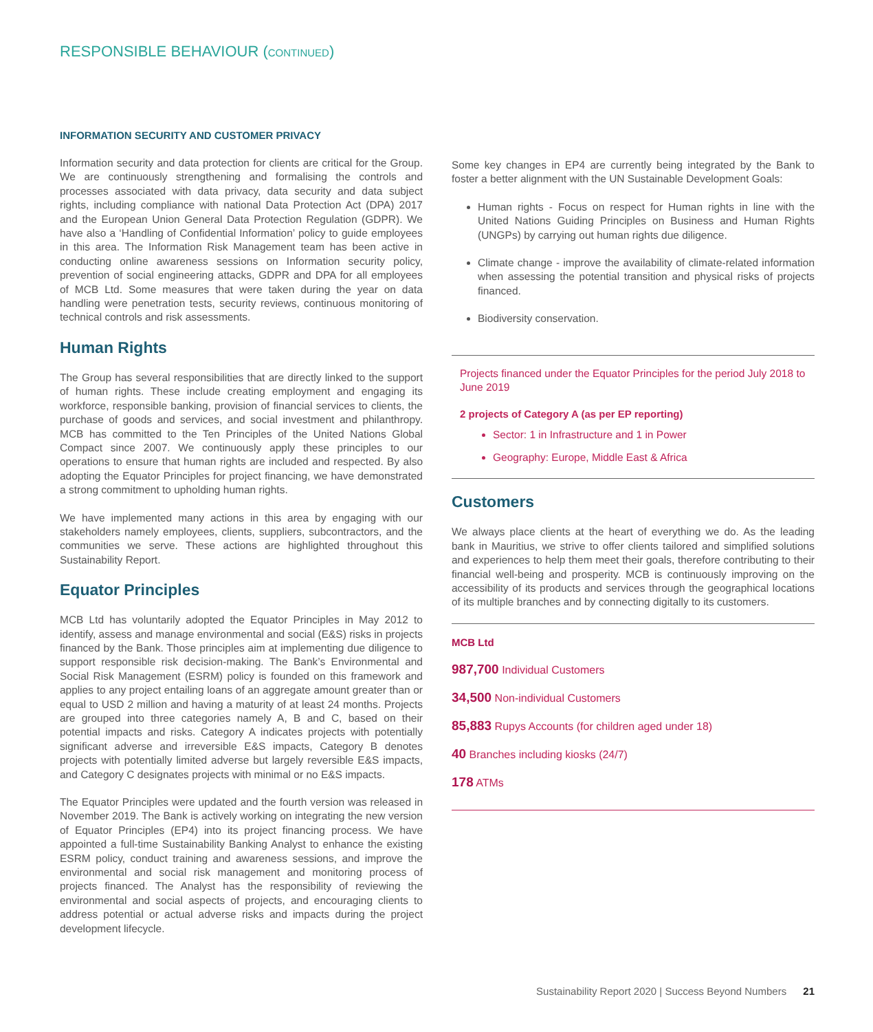RESPONSIBLE BEHAVIOUR (CONTINUED)
INFORMATION SECURITY AND CUSTOMER PRIVACY
Information security and data protection for clients are critical for the Group. We are continuously strengthening and formalising the controls and processes associated with data privacy, data security and data subject rights, including compliance with national Data Protection Act (DPA) 2017 and the European Union General Data Protection Regulation (GDPR). We have also a ‘Handling of Confidential Information’ policy to guide employees in this area. The Information Risk Management team has been active in conducting online awareness sessions on Information security policy, prevention of social engineering attacks, GDPR and DPA for all employees of MCB Ltd. Some measures that were taken during the year on data handling were penetration tests, security reviews, continuous monitoring of technical controls and risk assessments.
Human Rights
The Group has several responsibilities that are directly linked to the support of human rights. These include creating employment and engaging its workforce, responsible banking, provision of financial services to clients, the purchase of goods and services, and social investment and philanthropy. MCB has committed to the Ten Principles of the United Nations Global Compact since 2007. We continuously apply these principles to our operations to ensure that human rights are included and respected. By also adopting the Equator Principles for project financing, we have demonstrated a strong commitment to upholding human rights.
We have implemented many actions in this area by engaging with our stakeholders namely employees, clients, suppliers, subcontractors, and the communities we serve. These actions are highlighted throughout this Sustainability Report.
Equator Principles
MCB Ltd has voluntarily adopted the Equator Principles in May 2012 to identify, assess and manage environmental and social (E&S) risks in projects financed by the Bank. Those principles aim at implementing due diligence to support responsible risk decision-making. The Bank’s Environmental and Social Risk Management (ESRM) policy is founded on this framework and applies to any project entailing loans of an aggregate amount greater than or equal to USD 2 million and having a maturity of at least 24 months. Projects are grouped into three categories namely A, B and C, based on their potential impacts and risks. Category A indicates projects with potentially significant adverse and irreversible E&S impacts, Category B denotes projects with potentially limited adverse but largely reversible E&S impacts, and Category C designates projects with minimal or no E&S impacts.
The Equator Principles were updated and the fourth version was released in November 2019. The Bank is actively working on integrating the new version of Equator Principles (EP4) into its project financing process. We have appointed a full-time Sustainability Banking Analyst to enhance the existing ESRM policy, conduct training and awareness sessions, and improve the environmental and social risk management and monitoring process of projects financed. The Analyst has the responsibility of reviewing the environmental and social aspects of projects, and encouraging clients to address potential or actual adverse risks and impacts during the project development lifecycle.
Some key changes in EP4 are currently being integrated by the Bank to foster a better alignment with the UN Sustainable Development Goals:
Human rights - Focus on respect for Human rights in line with the United Nations Guiding Principles on Business and Human Rights (UNGPs) by carrying out human rights due diligence.
Climate change - improve the availability of climate-related information when assessing the potential transition and physical risks of projects financed.
Biodiversity conservation.
Projects financed under the Equator Principles for the period July 2018 to June 2019
2 projects of Category A (as per EP reporting)
Sector: 1 in Infrastructure and 1 in Power
Geography: Europe, Middle East & Africa
Customers
We always place clients at the heart of everything we do. As the leading bank in Mauritius, we strive to offer clients tailored and simplified solutions and experiences to help them meet their goals, therefore contributing to their financial well-being and prosperity. MCB is continuously improving on the accessibility of its products and services through the geographical locations of its multiple branches and by connecting digitally to its customers.
MCB Ltd
987,700 Individual Customers
34,500 Non-individual Customers
85,883 Rupys Accounts (for children aged under 18)
40 Branches including kiosks (24/7)
178 ATMs
Sustainability Report 2020 | Success Beyond Numbers 21